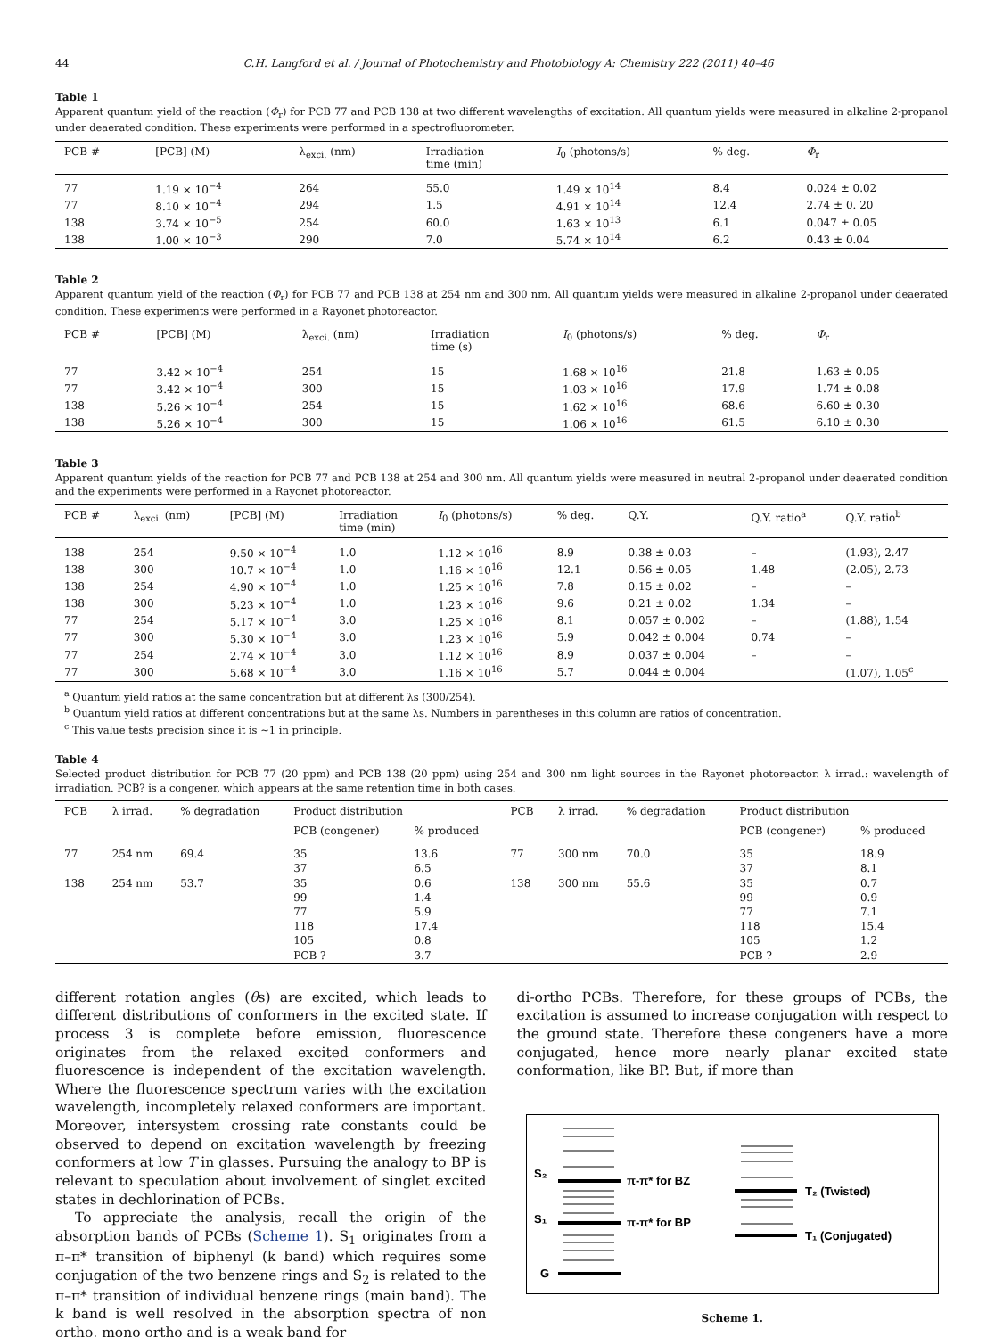44 C.H. Langford et al. / Journal of Photochemistry and Photobiology A: Chemistry 222 (2011) 40–46
Table 1
Apparent quantum yield of the reaction (Φ<sub>r</sub>) for PCB 77 and PCB 138 at two different wavelengths of excitation. All quantum yields were measured in alkaline 2-propanol under deaerated condition. These experiments were performed in a spectrofluorometer.
| PCB # | [PCB] (M) | λ<sub>exci.</sub> (nm) | Irradiation time (min) | I<sub>0</sub> (photons/s) | % deg. | Φ<sub>r</sub> |
| --- | --- | --- | --- | --- | --- | --- |
| 77 | 1.19 × 10<sup>−4</sup> | 264 | 55.0 | 1.49 × 10<sup>14</sup> | 8.4 | 0.024 ± 0.02 |
| 77 | 8.10 × 10<sup>−4</sup> | 294 | 1.5 | 4.91 × 10<sup>14</sup> | 12.4 | 2.74 ± 0. 20 |
| 138 | 3.74 × 10<sup>−5</sup> | 254 | 60.0 | 1.63 × 10<sup>13</sup> | 6.1 | 0.047 ± 0.05 |
| 138 | 1.00 × 10<sup>−3</sup> | 290 | 7.0 | 5.74 × 10<sup>14</sup> | 6.2 | 0.43 ± 0.04 |
Table 2
Apparent quantum yield of the reaction (Φ<sub>r</sub>) for PCB 77 and PCB 138 at 254 nm and 300 nm. All quantum yields were measured in alkaline 2-propanol under deaerated condition. These experiments were performed in a Rayonet photoreactor.
| PCB # | [PCB] (M) | λ<sub>exci.</sub> (nm) | Irradiation time (s) | I<sub>0</sub> (photons/s) | % deg. | Φ<sub>r</sub> |
| --- | --- | --- | --- | --- | --- | --- |
| 77 | 3.42 × 10<sup>−4</sup> | 254 | 15 | 1.68 × 10<sup>16</sup> | 21.8 | 1.63 ± 0.05 |
| 77 | 3.42 × 10<sup>−4</sup> | 300 | 15 | 1.03 × 10<sup>16</sup> | 17.9 | 1.74 ± 0.08 |
| 138 | 5.26 × 10<sup>−4</sup> | 254 | 15 | 1.62 × 10<sup>16</sup> | 68.6 | 6.60 ± 0.30 |
| 138 | 5.26 × 10<sup>−4</sup> | 300 | 15 | 1.06 × 10<sup>16</sup> | 61.5 | 6.10 ± 0.30 |
Table 3
Apparent quantum yields of the reaction for PCB 77 and PCB 138 at 254 and 300 nm. All quantum yields were measured in neutral 2-propanol under deaerated condition and the experiments were performed in a Rayonet photoreactor.
| PCB # | λ<sub>exci.</sub> (nm) | [PCB] (M) | Irradiation time (min) | I<sub>0</sub> (photons/s) | % deg. | Q.Y. | Q.Y. ratio<sup>a</sup> | Q.Y. ratio<sup>b</sup> |
| --- | --- | --- | --- | --- | --- | --- | --- | --- |
| 138 | 254 | 9.50 × 10<sup>−4</sup> | 1.0 | 1.12 × 10<sup>16</sup> | 8.9 | 0.38 ± 0.03 | – | (1.93), 2.47 |
| 138 | 300 | 10.7 × 10<sup>−4</sup> | 1.0 | 1.16 × 10<sup>16</sup> | 12.1 | 0.56 ± 0.05 | 1.48 | (2.05), 2.73 |
| 138 | 254 | 4.90 × 10<sup>−4</sup> | 1.0 | 1.25 × 10<sup>16</sup> | 7.8 | 0.15 ± 0.02 | – | – |
| 138 | 300 | 5.23 × 10<sup>−4</sup> | 1.0 | 1.23 × 10<sup>16</sup> | 9.6 | 0.21 ± 0.02 | 1.34 | – |
| 77 | 254 | 5.17 × 10<sup>−4</sup> | 3.0 | 1.25 × 10<sup>16</sup> | 8.1 | 0.057 ± 0.002 | – | (1.88), 1.54 |
| 77 | 300 | 5.30 × 10<sup>−4</sup> | 3.0 | 1.23 × 10<sup>16</sup> | 5.9 | 0.042 ± 0.004 | 0.74 | – |
| 77 | 254 | 2.74 × 10<sup>−4</sup> | 3.0 | 1.12 × 10<sup>16</sup> | 8.9 | 0.037 ± 0.004 | – | – |
| 77 | 300 | 5.68 × 10<sup>−4</sup> | 3.0 | 1.16 × 10<sup>16</sup> | 5.7 | 0.044 ± 0.004 | | (1.07), 1.05<sup>c</sup> |
<sup>a</sup> Quantum yield ratios at the same concentration but at different λs (300/254).
<sup>b</sup> Quantum yield ratios at different concentrations but at the same λs. Numbers in parentheses in this column are ratios of concentration.
<sup>c</sup> This value tests precision since it is ~1 in principle.
Table 4
Selected product distribution for PCB 77 (20 ppm) and PCB 138 (20 ppm) using 254 and 300 nm light sources in the Rayonet photoreactor. λ irrad.: wavelength of irradiation. PCB? is a congener, which appears at the same retention time in both cases.
| PCB | λ irrad. | % degradation | Product distribution | | PCB | λ irrad. | % degradation | Product distribution | |
| --- | --- | --- | --- | --- | --- | --- | --- | --- | --- |
| | | | PCB (congener) | % produced | | | | PCB (congener) | % produced |
| 77 | 254 nm | 69.4 | 35 | 13.6 | 77 | 300 nm | 70.0 | 35 | 18.9 |
| | | | 37 | 6.5 | | | | 37 | 8.1 |
| 138 | 254 nm | 53.7 | 35 | 0.6 | 138 | 300 nm | 55.6 | 35 | 0.7 |
| | | | 99 | 1.4 | | | | 99 | 0.9 |
| | | | 77 | 5.9 | | | | 77 | 7.1 |
| | | | 118 | 17.4 | | | | 118 | 15.4 |
| | | | 105 | 0.8 | | | | 105 | 1.2 |
| | | | PCB ? | 3.7 | | | | PCB ? | 2.9 |
different rotation angles (θs) are excited, which leads to different distributions of conformers in the excited state. If process 3 is complete before emission, fluorescence originates from the relaxed excited conformers and fluorescence is independent of the excitation wavelength. Where the fluorescence spectrum varies with the excitation wavelength, incompletely relaxed conformers are important. Moreover, intersystem crossing rate constants could be observed to depend on excitation wavelength by freezing conformers at low T in glasses. Pursuing the analogy to BP is relevant to speculation about involvement of singlet excited states in dechlorination of PCBs.
To appreciate the analysis, recall the origin of the absorption bands of PCBs (Scheme 1). S<sub>1</sub> originates from a π–π* transition of biphenyl (k band) which requires some conjugation of the two benzene rings and S<sub>2</sub> is related to the π–π* transition of individual benzene rings (main band). The k band is well resolved in the absorption spectra of non ortho, mono ortho and is a weak band for
di-ortho PCBs. Therefore, for these groups of PCBs, the excitation is assumed to increase conjugation with respect to the ground state. Therefore these congeners have a more conjugated, hence more nearly planar excited state conformation, like BP. But, if more than
S₂
S₁
G
π-π* for BZ
π-π* for BP
T₂ (Twisted)
T₁ (Conjugated)
Scheme 1.